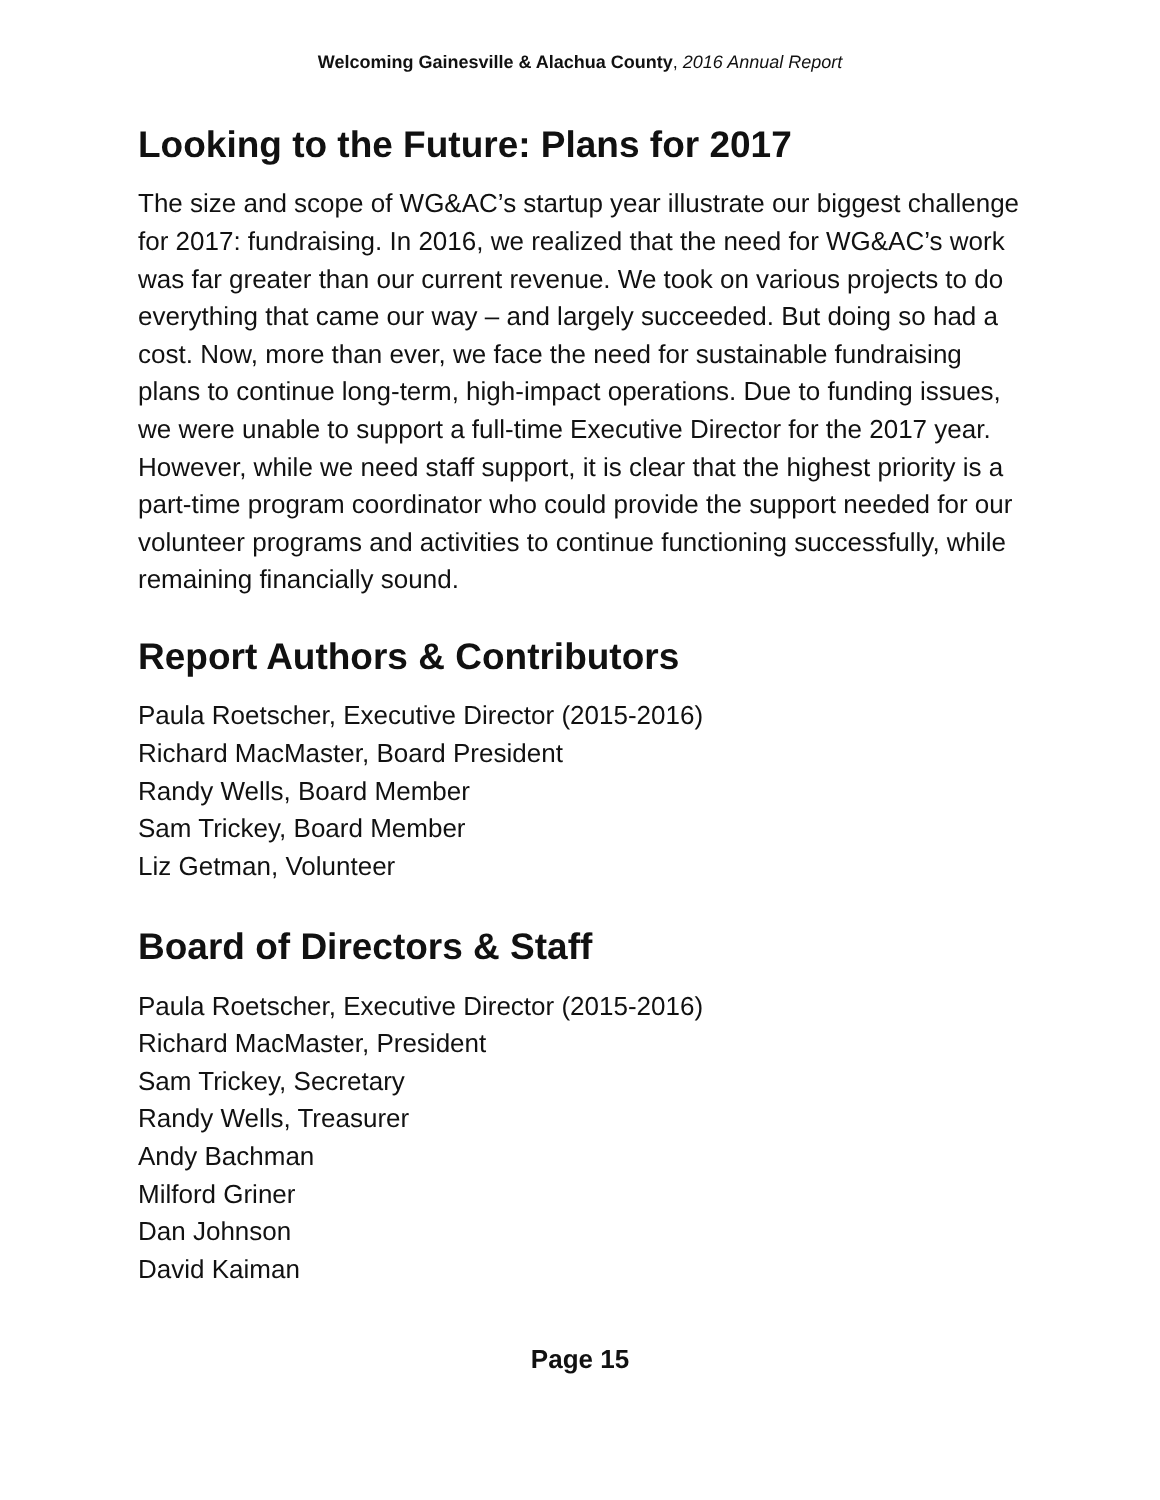Welcoming Gainesville & Alachua County, 2016 Annual Report
Looking to the Future: Plans for 2017
The size and scope of WG&AC’s startup year illustrate our biggest challenge for 2017: fundraising. In 2016, we realized that the need for WG&AC’s work was far greater than our current revenue. We took on various projects to do everything that came our way – and largely succeeded. But doing so had a cost. Now, more than ever, we face the need for sustainable fundraising plans to continue long-term, high-impact operations. Due to funding issues, we were unable to support a full-time Executive Director for the 2017 year. However, while we need staff support, it is clear that the highest priority is a part-time program coordinator who could provide the support needed for our volunteer programs and activities to continue functioning successfully, while remaining financially sound.
Report Authors & Contributors
Paula Roetscher, Executive Director (2015-2016)
Richard MacMaster, Board President
Randy Wells, Board Member
Sam Trickey, Board Member
Liz Getman, Volunteer
Board of Directors & Staff
Paula Roetscher, Executive Director (2015-2016)
Richard MacMaster, President
Sam Trickey, Secretary
Randy Wells, Treasurer
Andy Bachman
Milford Griner
Dan Johnson
David Kaiman
Page 15